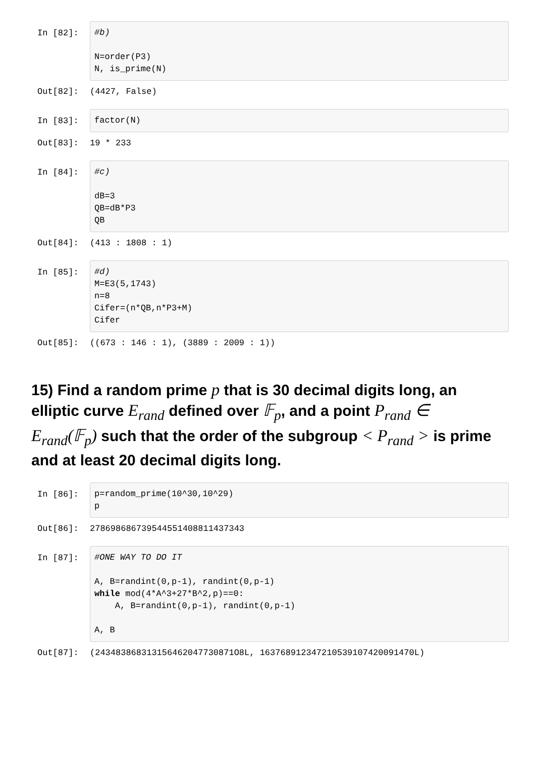In [82]:
#b) N=order(P3) N, is_prime(N)
Out[82]:
(4427, False)
In [83]:
factor(N)
Out[83]:
19 * 233
In [84]:
#c) dB=3 QB=dB*P3 QB
Out[84]:
(413 : 1808 : 1)
In [85]:
#d) M=E3(5,1743) n=8 Cifer=(n*QB,n*P3+M) Cifer
Out[85]:
((673 : 146 : 1), (3889 : 2009 : 1))
15) Find a random prime p that is 30 decimal digits long, an elliptic curve E<sub>rand</sub> defined over 𝔽<sub>p</sub>, and a point P<sub>rand</sub> ∈ E<sub>rand</sub>(𝔽<sub>p</sub>) such that the order of the subgroup < P<sub>rand</sub> > is prime and at least 20 decimal digits long.
In [86]:
p=random_prime(10^30,10^29) p
Out[86]:
278698686739544551408811437343
In [87]:
#ONE WAY TO DO IT A, B=randint(0,p-1), randint(0,p-1) while mod(4*A^3+27*B^2,p)==0: A, B=randint(0,p-1), randint(0,p-1) A, B
Out[87]:
(243483868313156462047730871O8L, 163768912347210539107420091470L)